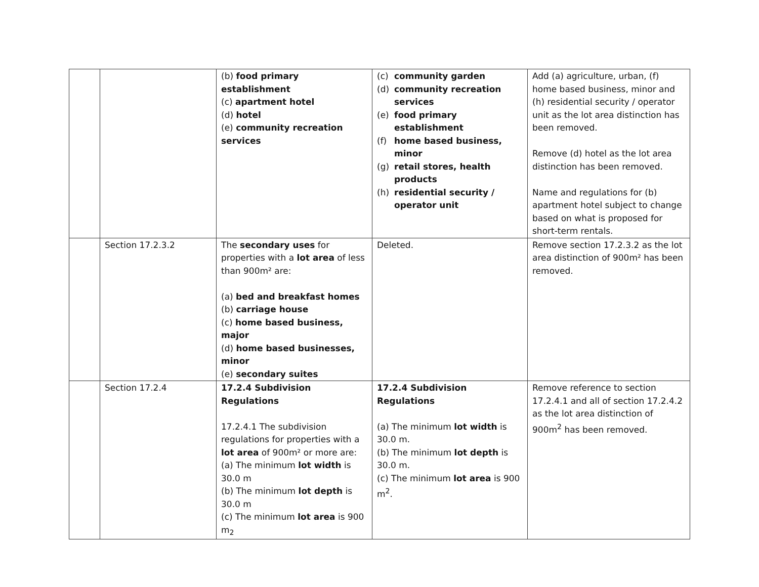| | | (b) food primary establishment (c) apartment hotel (d) hotel (e) community recreation services | (c) community garden (d) community recreation services (e) food primary establishment (f) home based business, minor (g) retail stores, health products (h) residential security / operator unit | Add (a) agriculture, urban, (f) home based business, minor and (h) residential security / operator unit as the lot area distinction has been removed. Remove (d) hotel as the lot area distinction has been removed. Name and regulations for (b) apartment hotel subject to change based on what is proposed for short-term rentals. |
| | Section 17.2.3.2 | The secondary uses for properties with a lot area of less than 900m² are: (a) bed and breakfast homes (b) carriage house (c) home based business, major (d) home based businesses, minor (e) secondary suites | Deleted. | Remove section 17.2.3.2 as the lot area distinction of 900m² has been removed. |
| | Section 17.2.4 | 17.2.4 Subdivision Regulations 17.2.4.1 The subdivision regulations for properties with a lot area of 900m² or more are: (a) The minimum lot width is 30.0 m (b) The minimum lot depth is 30.0 m (c) The minimum lot area is 900 m<sub>2</sub> | 17.2.4 Subdivision Regulations (a) The minimum lot width is 30.0 m. (b) The minimum lot depth is 30.0 m. (c) The minimum lot area is 900 m<sup>2</sup>. | Remove reference to section 17.2.4.1 and all of section 17.2.4.2 as the lot area distinction of 900m<sup>2</sup> has been removed. |